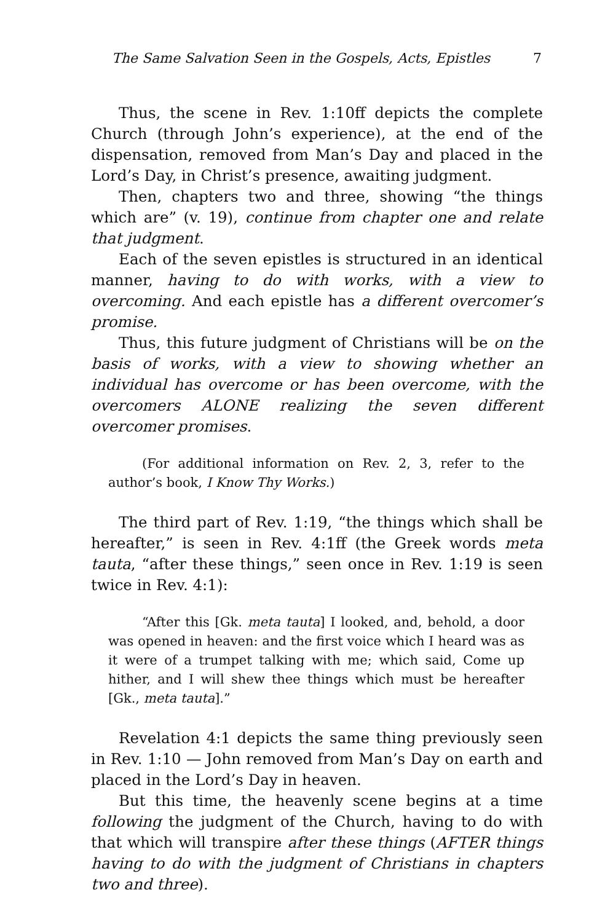The Same Salvation Seen in the Gospels, Acts, Epistles 7
Thus, the scene in Rev. 1:10ff depicts the complete Church (through John’s experience), at the end of the dispensation, removed from Man’s Day and placed in the Lord’s Day, in Christ’s presence, awaiting judgment.
Then, chapters two and three, showing “the things which are” (v. 19), continue from chapter one and relate that judgment.
Each of the seven epistles is structured in an identical manner, having to do with works, with a view to overcoming. And each epistle has a different overcomer’s promise.
Thus, this future judgment of Christians will be on the basis of works, with a view to showing whether an individual has overcome or has been overcome, with the overcomers ALONE realizing the seven different overcomer promises.
(For additional information on Rev. 2, 3, refer to the author’s book, I Know Thy Works.)
The third part of Rev. 1:19, “the things which shall be hereafter,” is seen in Rev. 4:1ff (the Greek words meta tauta, “after these things,” seen once in Rev. 1:19 is seen twice in Rev. 4:1):
“After this [Gk. meta tauta] I looked, and, behold, a door was opened in heaven: and the first voice which I heard was as it were of a trumpet talking with me; which said, Come up hither, and I will shew thee things which must be hereafter [Gk., meta tauta].”
Revelation 4:1 depicts the same thing previously seen in Rev. 1:10 — John removed from Man’s Day on earth and placed in the Lord’s Day in heaven.
But this time, the heavenly scene begins at a time following the judgment of the Church, having to do with that which will transpire after these things (AFTER things having to do with the judgment of Christians in chapters two and three).